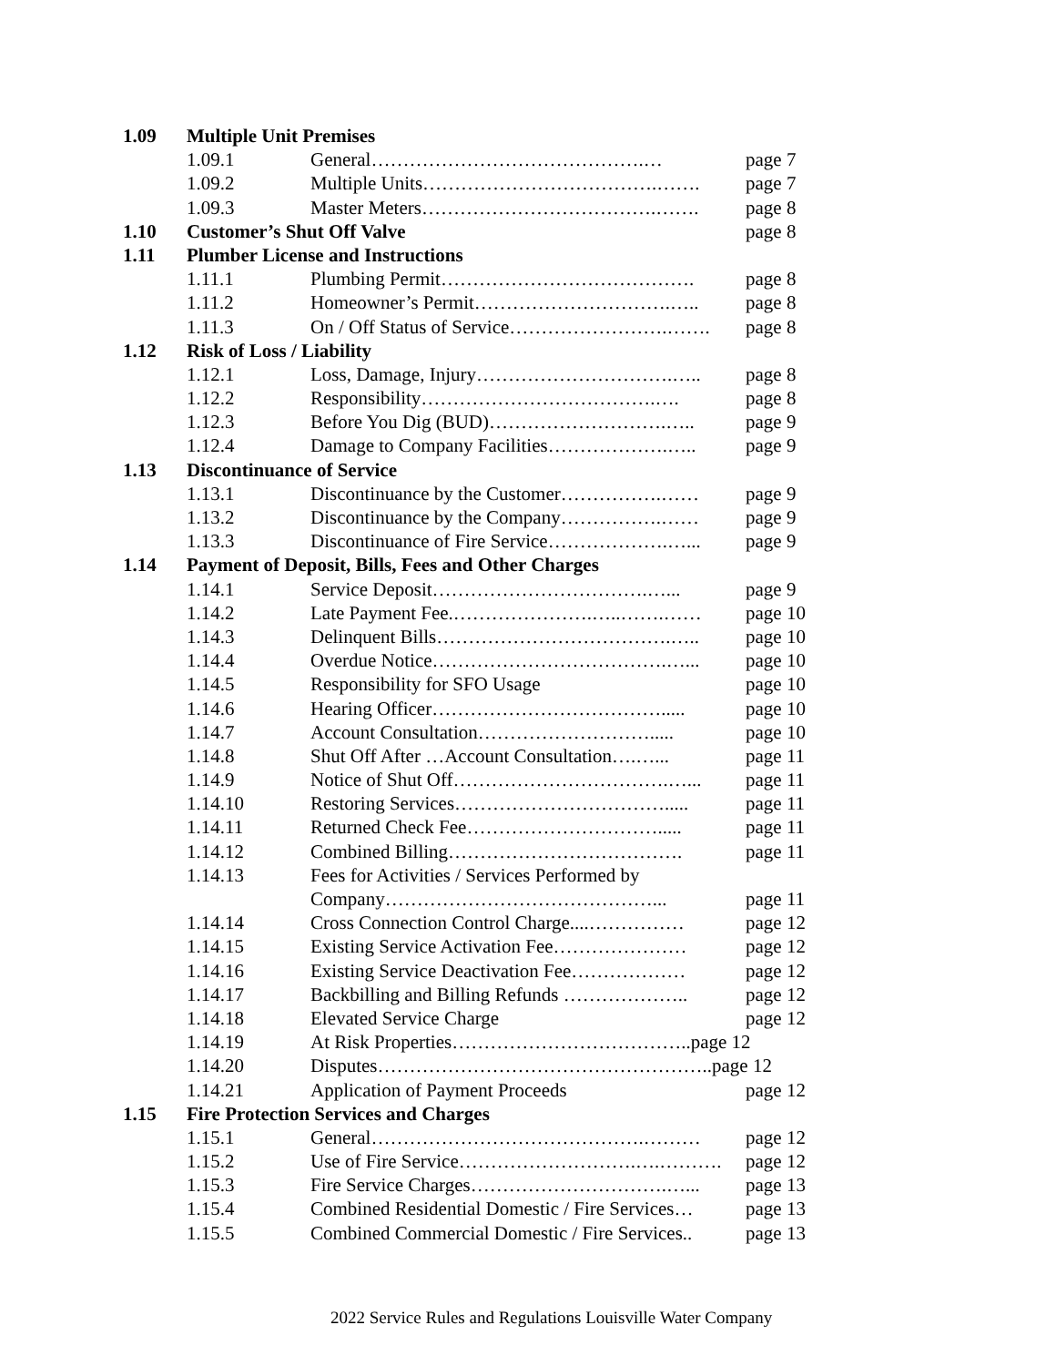| 1.09 | Multiple Unit Premises | | |
| | 1.09.1 | General…………………………………….… | page 7 |
| | 1.09.2 | Multiple Units……………………………….……. | page 7 |
| | 1.09.3 | Master Meters……………………………….……. | page 8 |
| 1.10 | Customer’s Shut Off Valve | | page 8 |
| 1.11 | Plumber License and Instructions | | |
| | 1.11.1 | Plumbing Permit…………………………………. | page 8 |
| | 1.11.2 | Homeowner’s Permit………………………….….. | page 8 |
| | 1.11.3 | On / Off Status of Service…………………….……. | page 8 |
| 1.12 | Risk of Loss / Liability | | |
| | 1.12.1 | Loss, Damage, Injury………………………….….. | page 8 |
| | 1.12.2 | Responsibility……………………………….…. | page 8 |
| | 1.12.3 | Before You Dig (BUD)……………………….….. | page 9 |
| | 1.12.4 | Damage to Company Facilities……………….….. | page 9 |
| 1.13 | Discontinuance of Service | | |
| | 1.13.1 | Discontinuance by the Customer…………….…… | page 9 |
| | 1.13.2 | Discontinuance by the Company…………….…… | page 9 |
| | 1.13.3 | Discontinuance of Fire Service……………….…... | page 9 |
| 1.14 | Payment of Deposit, Bills, Fees and Other Charges | | |
| | 1.14.1 | Service Deposit…………………………….…... | page 9 |
| | 1.14.2 | Late Payment Fee.………………….…..…….…… | page 10 |
| | 1.14.3 | Delinquent Bills……………………………….….. | page 10 |
| | 1.14.4 | Overdue Notice……………………………….…... | page 10 |
| | 1.14.5 | Responsibility for SFO Usage | page 10 |
| | 1.14.6 | Hearing Officer………………………………..... | page 10 |
| | 1.14.7 | Account Consultation………………………..... | page 10 |
| | 1.14.8 | Shut Off After …Account Consultation….…... | page 11 |
| | 1.14.9 | Notice of Shut Off…………………………….…... | page 11 |
| | 1.14.10 | Restoring Services……………………………..... | page 11 |
| | 1.14.11 | Returned Check Fee…………………………..... | page 11 |
| | 1.14.12 | Combined Billing………………………………. | page 11 |
| | 1.14.13 | Fees for Activities / Services Performed by | |
| | | Company……………………………………... | page 11 |
| | 1.14.14 | Cross Connection Control Charge....…………… | page 12 |
| | 1.14.15 | Existing Service Activation Fee………………… | page 12 |
| | 1.14.16 | Existing Service Deactivation Fee……………… | page 12 |
| | 1.14.17 | Backbilling and Billing Refunds ……………….. | page 12 |
| | 1.14.18 | Elevated Service Charge | page 12 |
| | 1.14.19 | At Risk Properties………………………………..page 12 | |
| | 1.14.20 | Disputes……………………………………………..page 12 | |
| | 1.14.21 | Application of Payment Proceeds | page 12 |
| 1.15 | Fire Protection Services and Charges | | |
| | 1.15.1 | General…………………………………….……… | page 12 |
| | 1.15.2 | Use of Fire Service……………………….….………. | page 12 |
| | 1.15.3 | Fire Service Charges………………………….…... | page 13 |
| | 1.15.4 | Combined Residential Domestic / Fire Services… | page 13 |
| | 1.15.5 | Combined Commercial Domestic / Fire Services.. | page 13 |
2022 Service Rules and Regulations Louisville Water Company